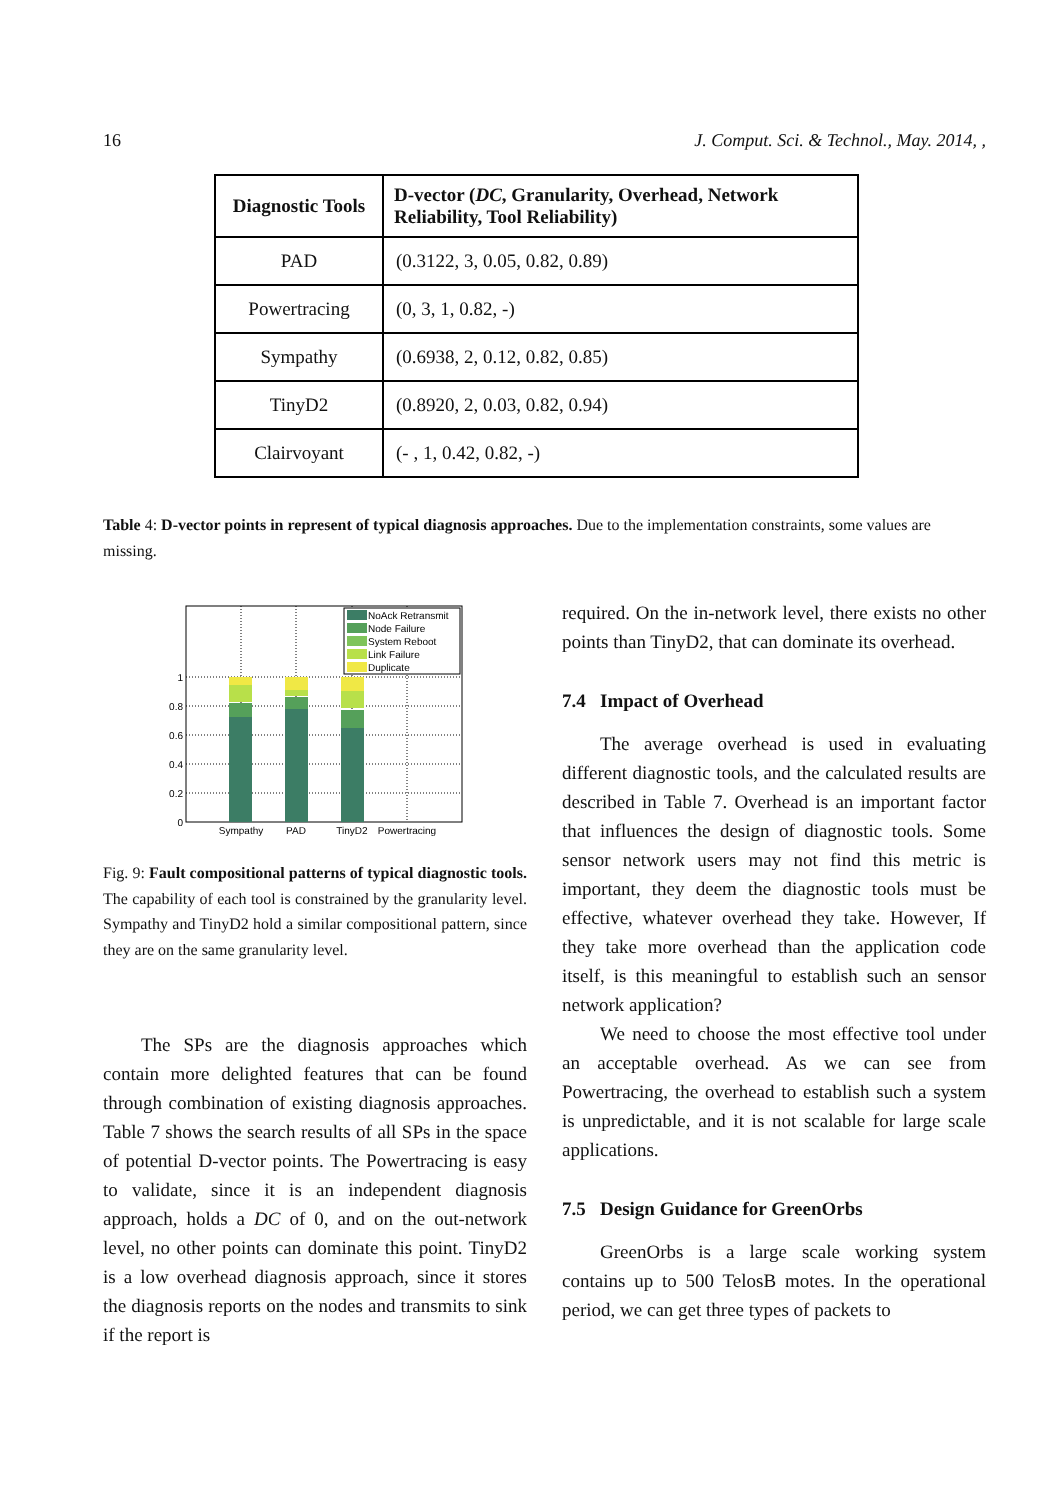16 J. Comput. Sci. & Technol., May. 2014, ,
| Diagnostic Tools | D-vector ( DC , Granularity, Overhead, Network Reliability, Tool Reliability) |
| --- | --- |
| PAD | (0.3122, 3, 0.05, 0.82, 0.89) |
| Powertracing | (0, 3, 1, 0.82, -) |
| Sympathy | (0.6938, 2, 0.12, 0.82, 0.85) |
| TinyD2 | (0.8920, 2, 0.03, 0.82, 0.94) |
| Clairvoyant | (- , 1, 0.42, 0.82, -) |
Table 4: D-vector points in represent of typical diagnosis approaches. Due to the implementation constraints, some values are missing.
0
0.2
0.4
0.6
0.8
1
Sympathy
PAD
TinyD2
Powertracing
NoAck Retransmit
Node Failure
System Reboot
Link Failure
Duplicate
Fig. 9: Fault compositional patterns of typical diagnostic tools. The capability of each tool is constrained by the granularity level. Sympathy and TinyD2 hold a similar compositional pattern, since they are on the same granularity level.
The SPs are the diagnosis approaches which contain more delighted features that can be found through combination of existing diagnosis approaches. Table 7 shows the search results of all SPs in the space of potential D-vector points. The Powertracing is easy to validate, since it is an independent diagnosis approach, holds a DC of 0, and on the out-network level, no other points can dominate this point. TinyD2 is a low overhead diagnosis approach, since it stores the diagnosis reports on the nodes and transmits to sink if the report is
required. On the in-network level, there exists no other points than TinyD2, that can dominate its overhead.
7.4 Impact of Overhead
The average overhead is used in evaluating different diagnostic tools, and the calculated results are described in Table 7. Overhead is an important factor that influences the design of diagnostic tools. Some sensor network users may not find this metric is important, they deem the diagnostic tools must be effective, whatever overhead they take. However, If they take more overhead than the application code itself, is this meaningful to establish such an sensor network application?
We need to choose the most effective tool under an acceptable overhead. As we can see from Powertracing, the overhead to establish such a system is unpredictable, and it is not scalable for large scale applications.
7.5 Design Guidance for GreenOrbs
GreenOrbs is a large scale working system contains up to 500 TelosB motes. In the operational period, we can get three types of packets to